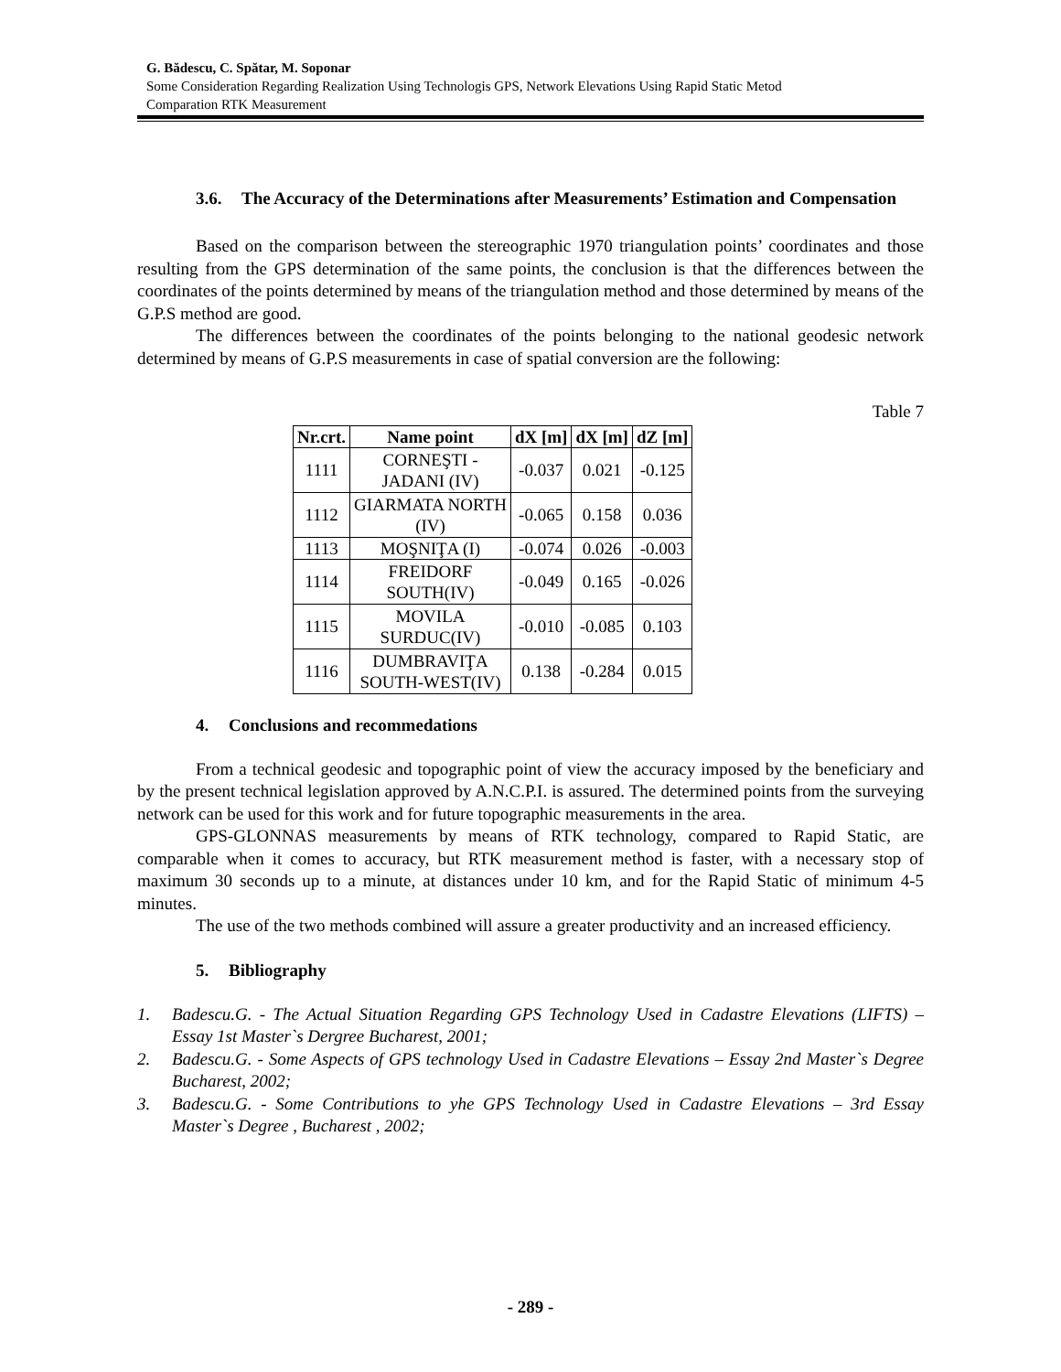G. Bădescu, C. Spătar, M. Soponar
Some Consideration Regarding Realization Using Technologis GPS, Network Elevations Using Rapid Static Metod
Comparation RTK Measurement
3.6. The Accuracy of the Determinations after Measurements’ Estimation and Compensation
Based on the comparison between the stereographic 1970 triangulation points’ coordinates and those resulting from the GPS determination of the same points, the conclusion is that the differences between the coordinates of the points determined by means of the triangulation method and those determined by means of the G.P.S method are good.
The differences between the coordinates of the points belonging to the national geodesic network determined by means of G.P.S measurements in case of spatial conversion are the following:
Table 7
| Nr.crt. | Name point | dX [m] | dX [m] | dZ [m] |
| --- | --- | --- | --- | --- |
| 1111 | CORNEŞTI - JADANI (IV) | -0.037 | 0.021 | -0.125 |
| 1112 | GIARMATA NORTH (IV) | -0.065 | 0.158 | 0.036 |
| 1113 | MOŞNIŢA (I) | -0.074 | 0.026 | -0.003 |
| 1114 | FREIDORF SOUTH(IV) | -0.049 | 0.165 | -0.026 |
| 1115 | MOVILA SURDUC(IV) | -0.010 | -0.085 | 0.103 |
| 1116 | DUMBRAVIŢA SOUTH-WEST(IV) | 0.138 | -0.284 | 0.015 |
4. Conclusions and recommedations
From a technical geodesic and topographic point of view the accuracy imposed by the beneficiary and by the present technical legislation approved by A.N.C.P.I. is assured. The determined points from the surveying network can be used for this work and for future topographic measurements in the area.
GPS-GLONNAS measurements by means of RTK technology, compared to Rapid Static, are comparable when it comes to accuracy, but RTK measurement method is faster, with a necessary stop of maximum 30 seconds up to a minute, at distances under 10 km, and for the Rapid Static of minimum 4-5 minutes.
The use of the two methods combined will assure a greater productivity and an increased efficiency.
5. Bibliography
1. Badescu.G. - The Actual Situation Regarding GPS Technology Used in Cadastre Elevations (LIFTS) – Essay 1st Master`s Dergree Bucharest, 2001;
2. Badescu.G. - Some Aspects of GPS technology Used in Cadastre Elevations – Essay 2nd Master`s Degree Bucharest, 2002;
3. Badescu.G. - Some Contributions to yhe GPS Technology Used in Cadastre Elevations – 3rd Essay Master`s Degree , Bucharest , 2002;
- 289 -